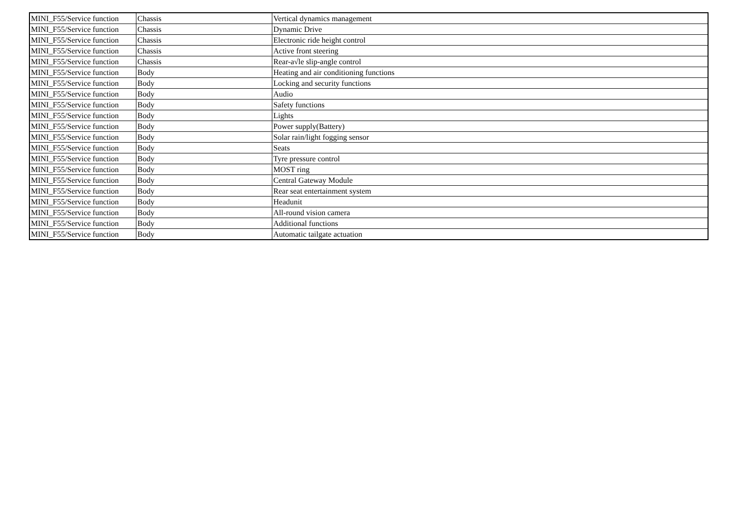| MINI_F55/Service function | Chassis | Vertical dynamics management |
| MINI_F55/Service function | Chassis | Dynamic Drive |
| MINI_F55/Service function | Chassis | Electronic ride height control |
| MINI_F55/Service function | Chassis | Active front steering |
| MINI_F55/Service function | Chassis | Rear-a√le slip-angle control |
| MINI_F55/Service function | Body | Heating and air conditioning functions |
| MINI_F55/Service function | Body | Locking and security functions |
| MINI_F55/Service function | Body | Audio |
| MINI_F55/Service function | Body | Safety functions |
| MINI_F55/Service function | Body | Lights |
| MINI_F55/Service function | Body | Power supply(Battery) |
| MINI_F55/Service function | Body | Solar rain/light fogging sensor |
| MINI_F55/Service function | Body | Seats |
| MINI_F55/Service function | Body | Tyre pressure control |
| MINI_F55/Service function | Body | MOST ring |
| MINI_F55/Service function | Body | Central Gateway Module |
| MINI_F55/Service function | Body | Rear seat entertainment system |
| MINI_F55/Service function | Body | Headunit |
| MINI_F55/Service function | Body | All-round vision camera |
| MINI_F55/Service function | Body | Additional functions |
| MINI_F55/Service function | Body | Automatic tailgate actuation |